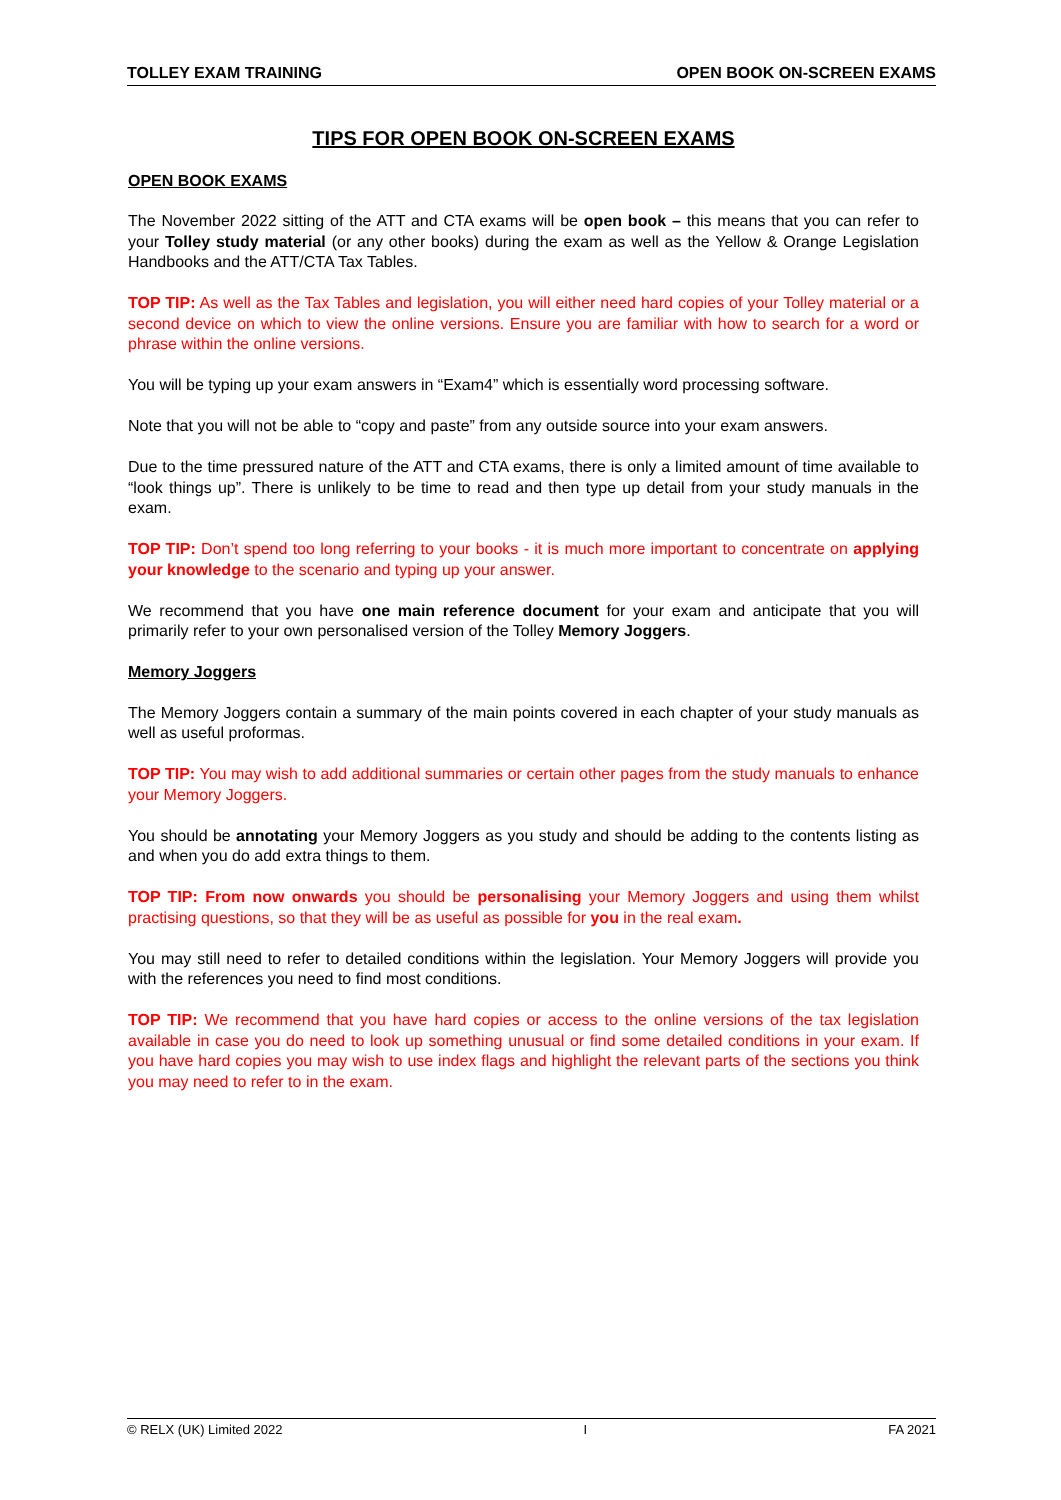TOLLEY EXAM TRAINING OPEN BOOK ON-SCREEN EXAMS
TIPS FOR OPEN BOOK ON-SCREEN EXAMS
OPEN BOOK EXAMS
The November 2022 sitting of the ATT and CTA exams will be open book – this means that you can refer to your Tolley study material (or any other books) during the exam as well as the Yellow & Orange Legislation Handbooks and the ATT/CTA Tax Tables.
TOP TIP: As well as the Tax Tables and legislation, you will either need hard copies of your Tolley material or a second device on which to view the online versions. Ensure you are familiar with how to search for a word or phrase within the online versions.
You will be typing up your exam answers in “Exam4” which is essentially word processing software.
Note that you will not be able to “copy and paste” from any outside source into your exam answers.
Due to the time pressured nature of the ATT and CTA exams, there is only a limited amount of time available to “look things up”. There is unlikely to be time to read and then type up detail from your study manuals in the exam.
TOP TIP: Don’t spend too long referring to your books - it is much more important to concentrate on applying your knowledge to the scenario and typing up your answer.
We recommend that you have one main reference document for your exam and anticipate that you will primarily refer to your own personalised version of the Tolley Memory Joggers.
Memory Joggers
The Memory Joggers contain a summary of the main points covered in each chapter of your study manuals as well as useful proformas.
TOP TIP: You may wish to add additional summaries or certain other pages from the study manuals to enhance your Memory Joggers.
You should be annotating your Memory Joggers as you study and should be adding to the contents listing as and when you do add extra things to them.
TOP TIP: From now onwards you should be personalising your Memory Joggers and using them whilst practising questions, so that they will be as useful as possible for you in the real exam.
You may still need to refer to detailed conditions within the legislation. Your Memory Joggers will provide you with the references you need to find most conditions.
TOP TIP: We recommend that you have hard copies or access to the online versions of the tax legislation available in case you do need to look up something unusual or find some detailed conditions in your exam. If you have hard copies you may wish to use index flags and highlight the relevant parts of the sections you think you may need to refer to in the exam.
© RELX (UK) Limited 2022 I FA 2021